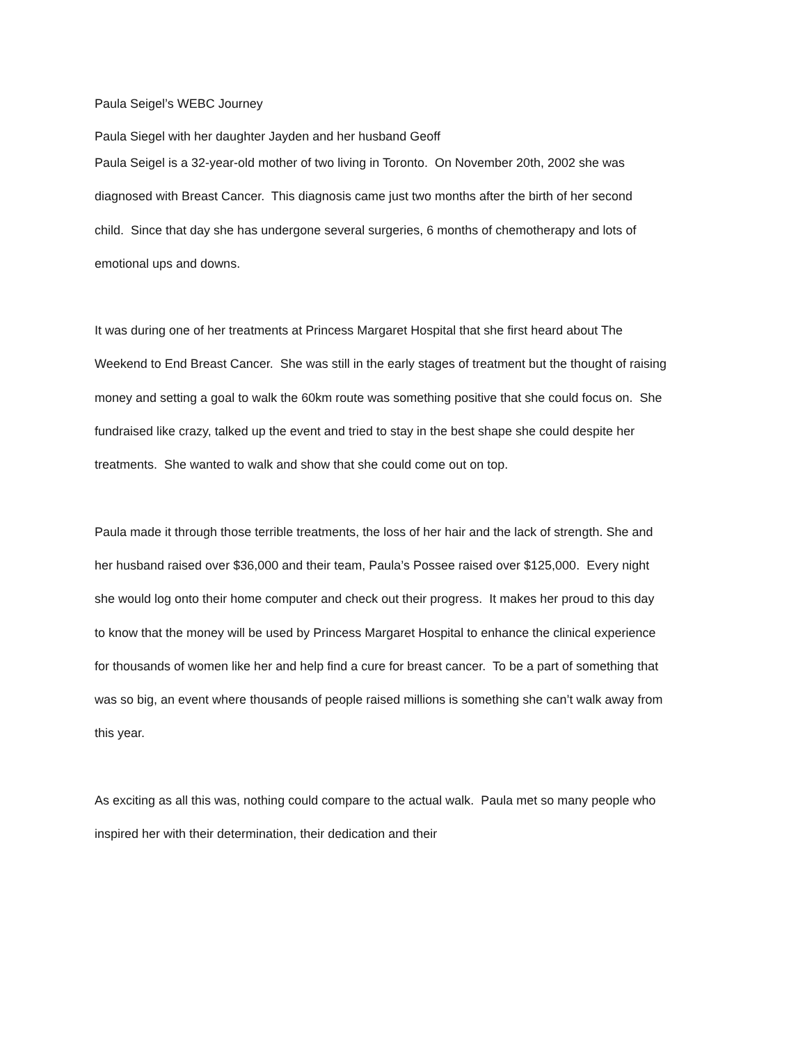Paula Seigel’s WEBC Journey
Paula Siegel with her daughter Jayden and her husband Geoff
Paula Seigel is a 32-year-old mother of two living in Toronto. On November 20th, 2002 she was diagnosed with Breast Cancer. This diagnosis came just two months after the birth of her second child. Since that day she has undergone several surgeries, 6 months of chemotherapy and lots of emotional ups and downs.
It was during one of her treatments at Princess Margaret Hospital that she first heard about The Weekend to End Breast Cancer. She was still in the early stages of treatment but the thought of raising money and setting a goal to walk the 60km route was something positive that she could focus on. She fundraised like crazy, talked up the event and tried to stay in the best shape she could despite her treatments. She wanted to walk and show that she could come out on top.
Paula made it through those terrible treatments, the loss of her hair and the lack of strength. She and her husband raised over $36,000 and their team, Paula’s Possee raised over $125,000. Every night she would log onto their home computer and check out their progress. It makes her proud to this day to know that the money will be used by Princess Margaret Hospital to enhance the clinical experience for thousands of women like her and help find a cure for breast cancer. To be a part of something that was so big, an event where thousands of people raised millions is something she can’t walk away from this year.
As exciting as all this was, nothing could compare to the actual walk. Paula met so many people who inspired her with their determination, their dedication and their